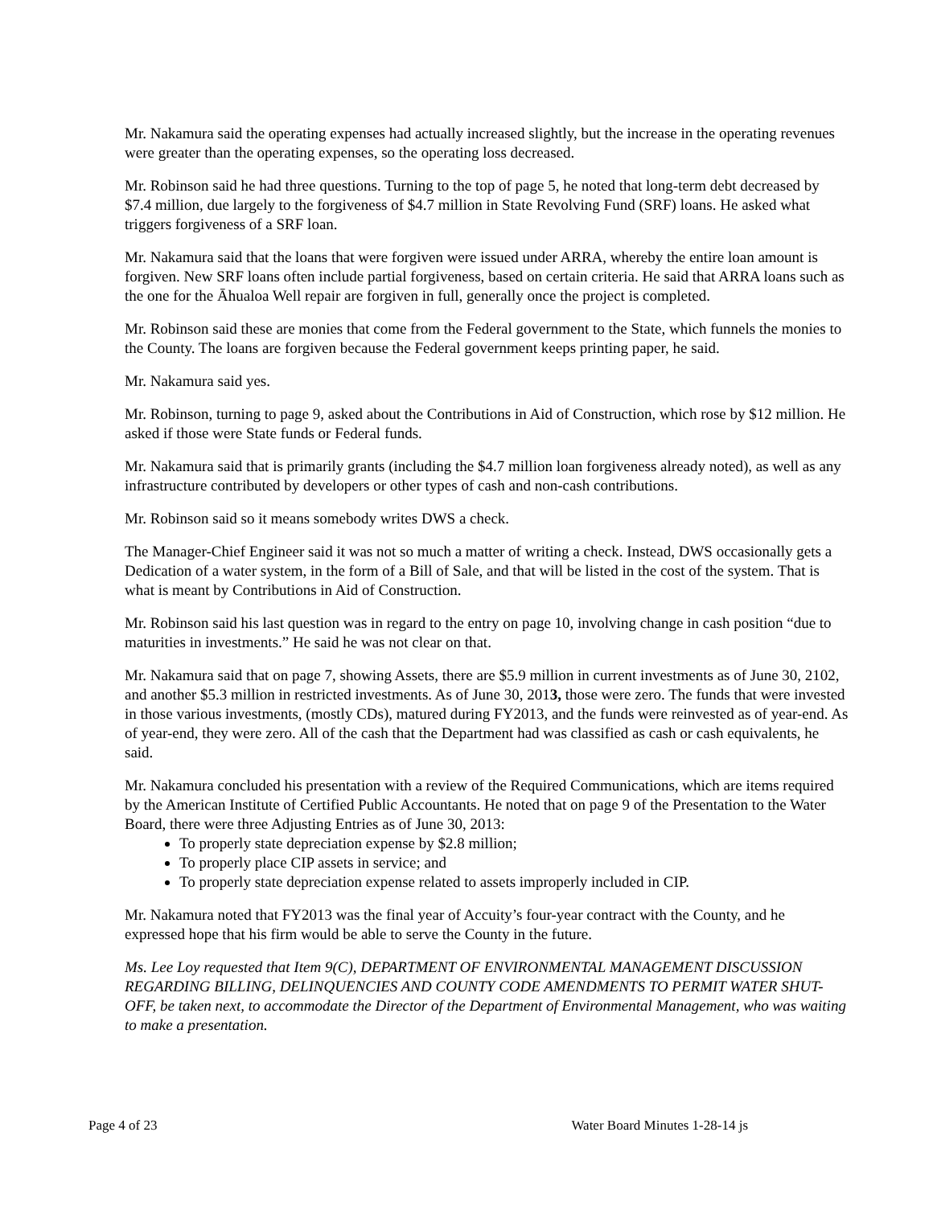Mr. Nakamura said the operating expenses had actually increased slightly, but the increase in the operating revenues were greater than the operating expenses, so the operating loss decreased.
Mr. Robinson said he had three questions. Turning to the top of page 5, he noted that long-term debt decreased by $7.4 million, due largely to the forgiveness of $4.7 million in State Revolving Fund (SRF) loans. He asked what triggers forgiveness of a SRF loan.
Mr. Nakamura said that the loans that were forgiven were issued under ARRA, whereby the entire loan amount is forgiven. New SRF loans often include partial forgiveness, based on certain criteria. He said that ARRA loans such as the one for the Āhualoa Well repair are forgiven in full, generally once the project is completed.
Mr. Robinson said these are monies that come from the Federal government to the State, which funnels the monies to the County. The loans are forgiven because the Federal government keeps printing paper, he said.
Mr. Nakamura said yes.
Mr. Robinson, turning to page 9, asked about the Contributions in Aid of Construction, which rose by $12 million. He asked if those were State funds or Federal funds.
Mr. Nakamura said that is primarily grants (including the $4.7 million loan forgiveness already noted), as well as any infrastructure contributed by developers or other types of cash and non-cash contributions.
Mr. Robinson said so it means somebody writes DWS a check.
The Manager-Chief Engineer said it was not so much a matter of writing a check. Instead, DWS occasionally gets a Dedication of a water system, in the form of a Bill of Sale, and that will be listed in the cost of the system. That is what is meant by Contributions in Aid of Construction.
Mr. Robinson said his last question was in regard to the entry on page 10, involving change in cash position “due to maturities in investments.” He said he was not clear on that.
Mr. Nakamura said that on page 7, showing Assets, there are $5.9 million in current investments as of June 30, 2102, and another $5.3 million in restricted investments. As of June 30, 2013, those were zero. The funds that were invested in those various investments, (mostly CDs), matured during FY2013, and the funds were reinvested as of year-end. As of year-end, they were zero. All of the cash that the Department had was classified as cash or cash equivalents, he said.
Mr. Nakamura concluded his presentation with a review of the Required Communications, which are items required by the American Institute of Certified Public Accountants. He noted that on page 9 of the Presentation to the Water Board, there were three Adjusting Entries as of June 30, 2013:
To properly state depreciation expense by $2.8 million;
To properly place CIP assets in service; and
To properly state depreciation expense related to assets improperly included in CIP.
Mr. Nakamura noted that FY2013 was the final year of Accuity’s four-year contract with the County, and he expressed hope that his firm would be able to serve the County in the future.
Ms. Lee Loy requested that Item 9(C), DEPARTMENT OF ENVIRONMENTAL MANAGEMENT DISCUSSION REGARDING BILLING, DELINQUENCIES AND COUNTY CODE AMENDMENTS TO PERMIT WATER SHUT-OFF, be taken next, to accommodate the Director of the Department of Environmental Management, who was waiting to make a presentation.
Page 4 of 23 Water Board Minutes 1-28-14 js